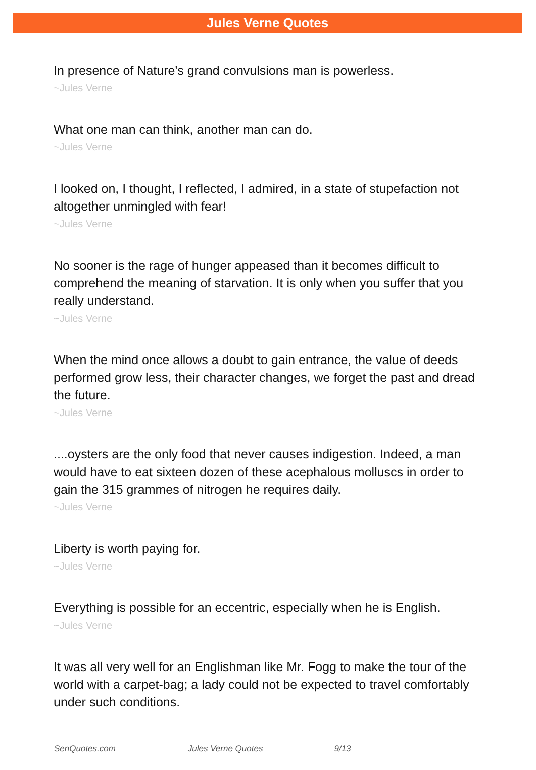Jules Verne Quotes
In presence of Nature's grand convulsions man is powerless.
~Jules Verne
What one man can think, another man can do.
~Jules Verne
I looked on, I thought, I reflected, I admired, in a state of stupefaction not altogether unmingled with fear!
~Jules Verne
No sooner is the rage of hunger appeased than it becomes difficult to comprehend the meaning of starvation. It is only when you suffer that you really understand.
~Jules Verne
When the mind once allows a doubt to gain entrance, the value of deeds performed grow less, their character changes, we forget the past and dread the future.
~Jules Verne
....oysters are the only food that never causes indigestion. Indeed, a man would have to eat sixteen dozen of these acephalous molluscs in order to gain the 315 grammes of nitrogen he requires daily.
~Jules Verne
Liberty is worth paying for.
~Jules Verne
Everything is possible for an eccentric, especially when he is English.
~Jules Verne
It was all very well for an Englishman like Mr. Fogg to make the tour of the world with a carpet-bag; a lady could not be expected to travel comfortably under such conditions.
SenQuotes.com Jules Verne Quotes 9/13